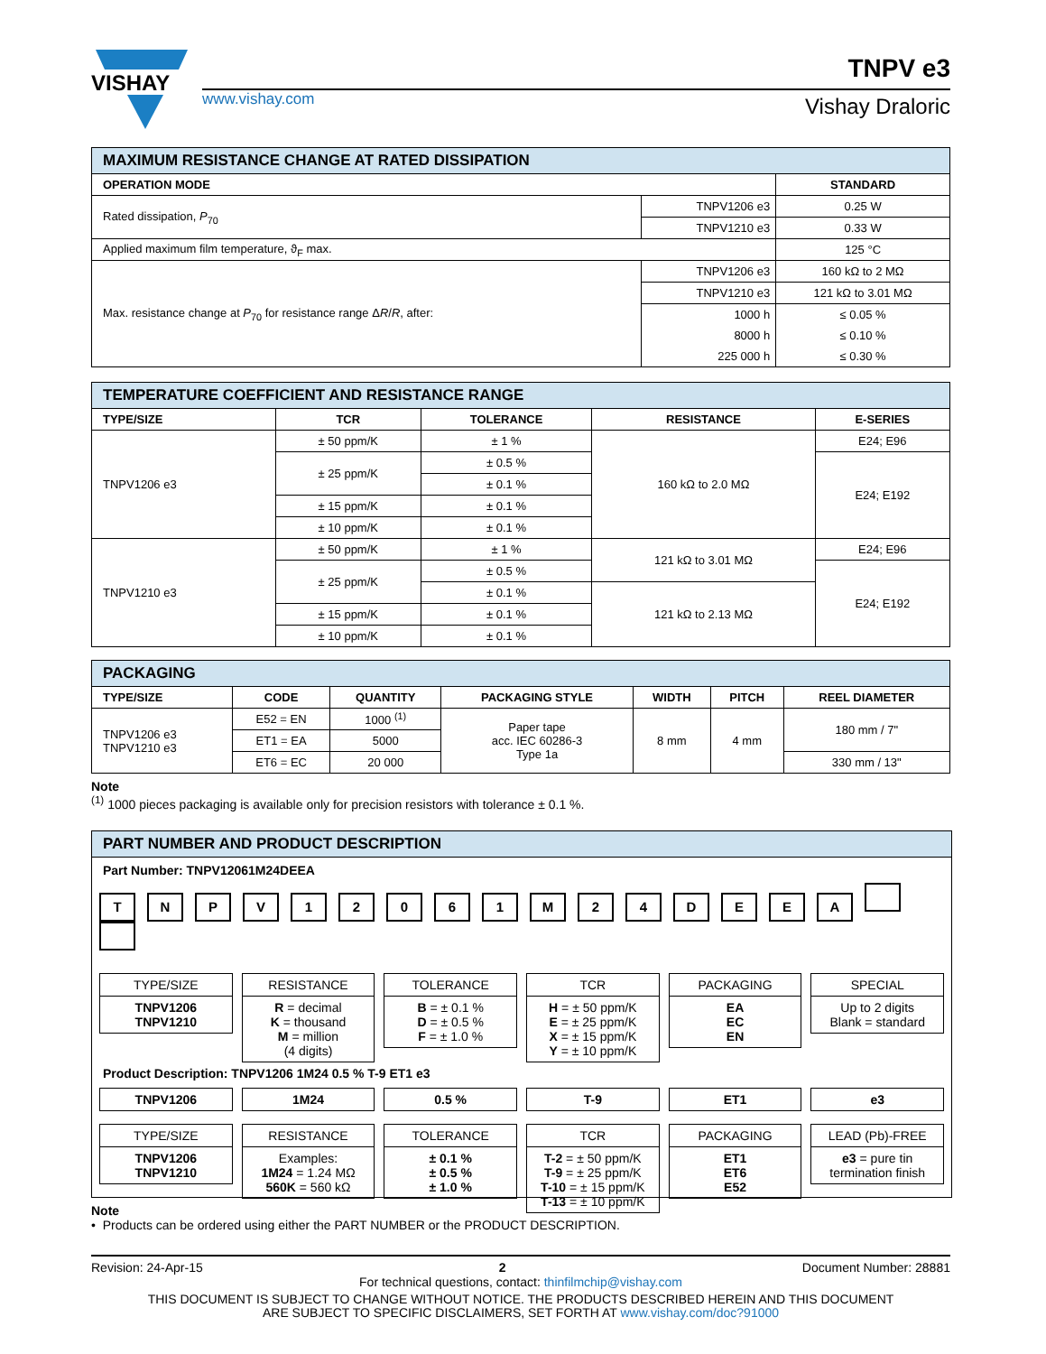VISHAY
www.vishay.com
TNPV e3
Vishay Draloric
| MAXIMUM RESISTANCE CHANGE AT RATED DISSIPATION | | |
| OPERATION MODE | | STANDARD |
| Rated dissipation, P<sub>70</sub> | TNPV1206 e3 | 0.25 W |
| | TNPV1210 e3 | 0.33 W |
| Applied maximum film temperature, ϑ<sub>F</sub> max. | | 125 °C |
| Max. resistance change at P<sub>70</sub> for resistance range Δ R / R , after: | TNPV1206 e3 | 160 kΩ to 2 MΩ |
| | TNPV1210 e3 | 121 kΩ to 3.01 MΩ |
| | 1000 h | ≤ 0.05 % |
| | 8000 h | ≤ 0.10 % |
| | 225 000 h | ≤ 0.30 % |
| TEMPERATURE COEFFICIENT AND RESISTANCE RANGE | | | | |
| TYPE/SIZE | TCR | TOLERANCE | RESISTANCE | E-SERIES |
| TNPV1206 e3 | ± 50 ppm/K | ± 1 % | 160 kΩ to 2.0 MΩ | E24; E96 |
| | ± 25 ppm/K | ± 0.5 % | | E24; E192 |
| | | ± 0.1 % | | |
| | ± 15 ppm/K | ± 0.1 % | | |
| | ± 10 ppm/K | ± 0.1 % | | |
| TNPV1210 e3 | ± 50 ppm/K | ± 1 % | 121 kΩ to 3.01 MΩ | E24; E96 |
| | ± 25 ppm/K | ± 0.5 % | | E24; E192 |
| | | ± 0.1 % | 121 kΩ to 2.13 MΩ | |
| | ± 15 ppm/K | ± 0.1 % | | |
| | ± 10 ppm/K | ± 0.1 % | | |
| PACKAGING | | | | | | |
| TYPE/SIZE | CODE | QUANTITY | PACKAGING STYLE | WIDTH | PITCH | REEL DIAMETER |
| TNPV1206 e3 TNPV1210 e3 | E52 = EN | 1000 <sup>(1)</sup> | Paper tape acc. IEC 60286-3 Type 1a | 8 mm | 4 mm | 180 mm / 7" |
| | ET1 = EA | 5000 | | | | |
| | ET6 = EC | 20 000 | | | | 330 mm / 13" |
Note
<sup>(1)</sup> 1000 pieces packaging is available only for precision resistors with tolerance ± 0.1 %.
PART NUMBER AND PRODUCT DESCRIPTION
Part Number: TNPV12061M24DEEA
TNPV 12061 M 24 DEEA
TYPE/SIZE
TNPV1206
TNPV1210
RESISTANCE
R = decimal
K = thousand
M = million
(4 digits)
TOLERANCE
B = ± 0.1 %
D = ± 0.5 %
F = ± 1.0 %
TCR
H = ± 50 ppm/K
E = ± 25 ppm/K
X = ± 15 ppm/K
Y = ± 10 ppm/K
PACKAGING
EA
EC
EN
SPECIAL
Up to 2 digits
Blank = standard
Product Description: TNPV1206 1M24 0.5 % T-9 ET1 e3
TNPV1206 1M24 0.5 % T-9 ET1 e3
TYPE/SIZE
TNPV1206
TNPV1210
RESISTANCE
Examples:
1M24 = 1.24 MΩ
560K = 560 kΩ
TOLERANCE
± 0.1 %
± 0.5 %
± 1.0 %
TCR
T-2 = ± 50 ppm/K
T-9 = ± 25 ppm/K
T-10 = ± 15 ppm/K
T-13 = ± 10 ppm/K
PACKAGING
ET1
ET6
E52
LEAD (Pb)-FREE
e3 = pure tin
termination finish
Note
• Products can be ordered using either the PART NUMBER or the PRODUCT DESCRIPTION.
Revision: 24-Apr-15 2 Document Number: 28881
For technical questions, contact: thinfilmchip@vishay.com
THIS DOCUMENT IS SUBJECT TO CHANGE WITHOUT NOTICE. THE PRODUCTS DESCRIBED HEREIN AND THIS DOCUMENT
ARE SUBJECT TO SPECIFIC DISCLAIMERS, SET FORTH AT www.vishay.com/doc?91000